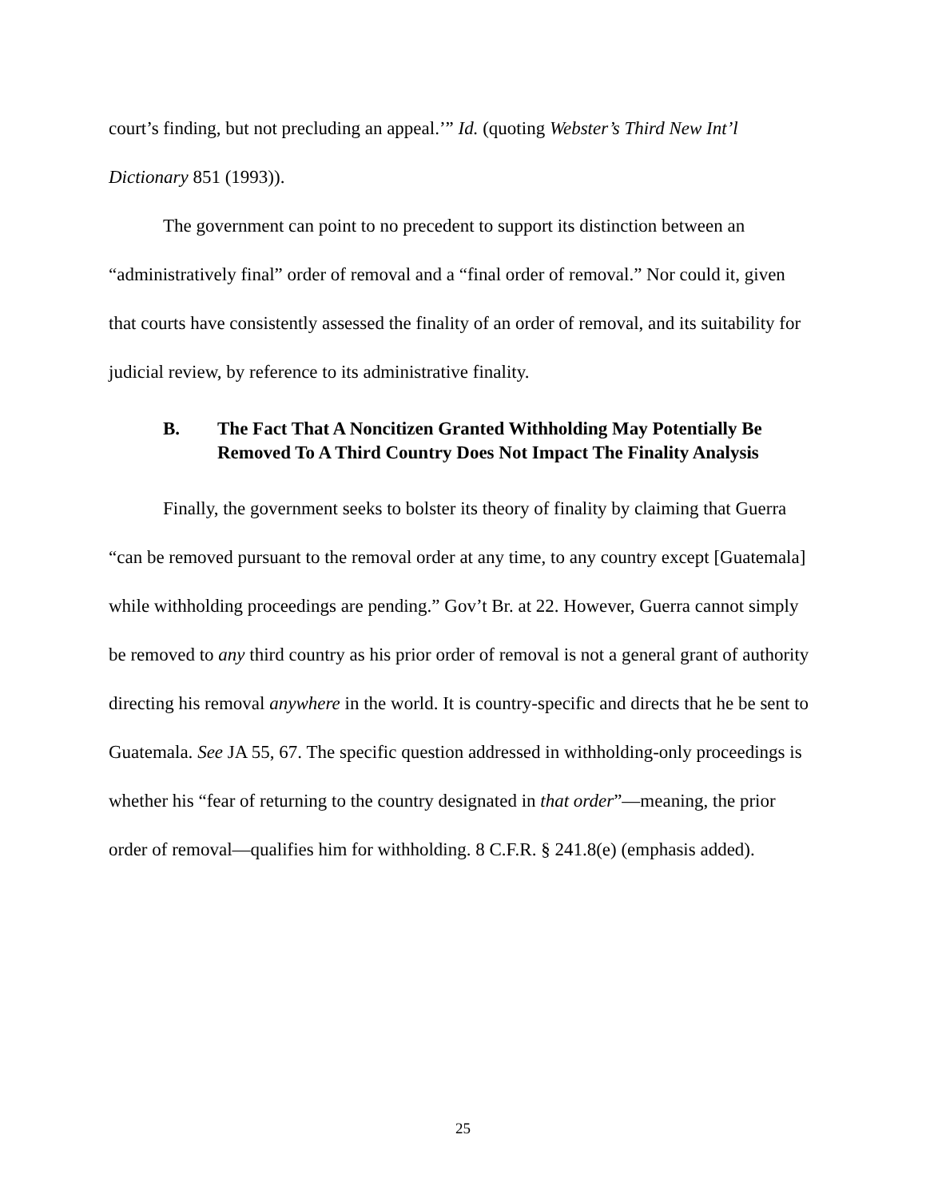court’s finding, but not precluding an appeal.’” Id. (quoting Webster’s Third New Int’l Dictionary 851 (1993)).
The government can point to no precedent to support its distinction between an “administratively final” order of removal and a “final order of removal.” Nor could it, given that courts have consistently assessed the finality of an order of removal, and its suitability for judicial review, by reference to its administrative finality.
B. The Fact That A Noncitizen Granted Withholding May Potentially Be Removed To A Third Country Does Not Impact The Finality Analysis
Finally, the government seeks to bolster its theory of finality by claiming that Guerra “can be removed pursuant to the removal order at any time, to any country except [Guatemala] while withholding proceedings are pending.” Gov’t Br. at 22. However, Guerra cannot simply be removed to any third country as his prior order of removal is not a general grant of authority directing his removal anywhere in the world. It is country-specific and directs that he be sent to Guatemala. See JA 55, 67. The specific question addressed in withholding-only proceedings is whether his “fear of returning to the country designated in that order”—meaning, the prior order of removal—qualifies him for withholding. 8 C.F.R. § 241.8(e) (emphasis added).
25